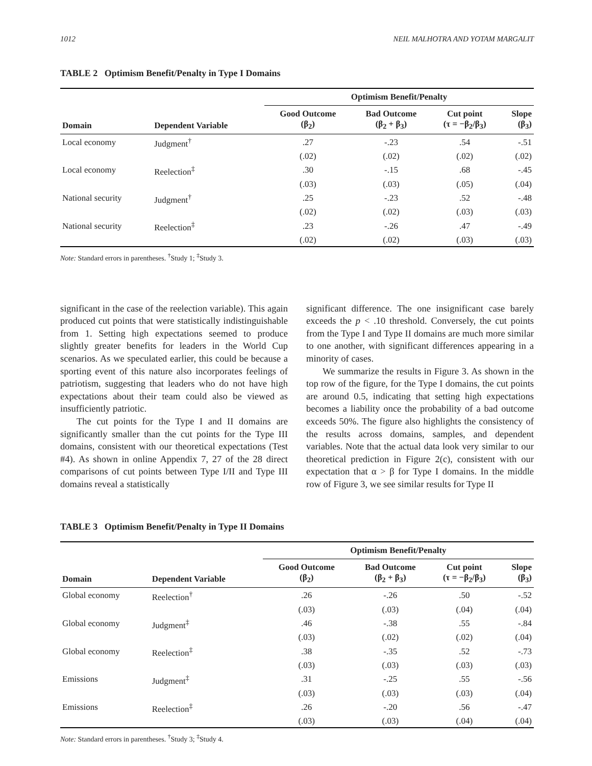1012 NEIL MALHOTRA AND YOTAM MARGALIT
TABLE 2 Optimism Benefit/Penalty in Type I Domains
| | | Optimism Benefit/Penalty | | | |
| --- | --- | --- | --- | --- | --- |
| Domain | Dependent Variable | Good Outcome (β<sub>2</sub>) | Bad Outcome (β<sub>2</sub> + β<sub>3</sub>) | Cut point (τ = −β<sub>2</sub>/β<sub>3</sub>) | Slope (β<sub>3</sub>) |
| Local economy | Judgment<sup>†</sup> | .27 | -.23 | .54 | -.51 |
| | | (.02) | (.02) | (.02) | (.02) |
| Local economy | Reelection<sup>‡</sup> | .30 | -.15 | .68 | -.45 |
| | | (.03) | (.03) | (.05) | (.04) |
| National security | Judgment<sup>†</sup> | .25 | -.23 | .52 | -.48 |
| | | (.02) | (.02) | (.03) | (.03) |
| National security | Reelection<sup>‡</sup> | .23 | -.26 | .47 | -.49 |
| | | (.02) | (.02) | (.03) | (.03) |
Note: Standard errors in parentheses. <sup>†</sup>Study 1; <sup>‡</sup>Study 3.
significant in the case of the reelection variable). This again produced cut points that were statistically indistinguishable from 1. Setting high expectations seemed to produce slightly greater benefits for leaders in the World Cup scenarios. As we speculated earlier, this could be because a sporting event of this nature also incorporates feelings of patriotism, suggesting that leaders who do not have high expectations about their team could also be viewed as insufficiently patriotic.
The cut points for the Type I and II domains are significantly smaller than the cut points for the Type III domains, consistent with our theoretical expectations (Test #4). As shown in online Appendix 7, 27 of the 28 direct comparisons of cut points between Type I/II and Type III domains reveal a statistically
significant difference. The one insignificant case barely exceeds the p < .10 threshold. Conversely, the cut points from the Type I and Type II domains are much more similar to one another, with significant differences appearing in a minority of cases.
We summarize the results in Figure 3. As shown in the top row of the figure, for the Type I domains, the cut points are around 0.5, indicating that setting high expectations becomes a liability once the probability of a bad outcome exceeds 50%. The figure also highlights the consistency of the results across domains, samples, and dependent variables. Note that the actual data look very similar to our theoretical prediction in Figure 2(c), consistent with our expectation that α > β for Type I domains. In the middle row of Figure 3, we see similar results for Type II
TABLE 3 Optimism Benefit/Penalty in Type II Domains
| | | Optimism Benefit/Penalty | | | |
| --- | --- | --- | --- | --- | --- |
| Domain | Dependent Variable | Good Outcome (β<sub>2</sub>) | Bad Outcome (β<sub>2</sub> + β<sub>3</sub>) | Cut point (τ = −β<sub>2</sub>/β<sub>3</sub>) | Slope (β<sub>3</sub>) |
| Global economy | Reelection<sup>†</sup> | .26 | -.26 | .50 | -.52 |
| | | (.03) | (.03) | (.04) | (.04) |
| Global economy | Judgment<sup>‡</sup> | .46 | -.38 | .55 | -.84 |
| | | (.03) | (.02) | (.02) | (.04) |
| Global economy | Reelection<sup>‡</sup> | .38 | -.35 | .52 | -.73 |
| | | (.03) | (.03) | (.03) | (.03) |
| Emissions | Judgment<sup>‡</sup> | .31 | -.25 | .55 | -.56 |
| | | (.03) | (.03) | (.03) | (.04) |
| Emissions | Reelection<sup>‡</sup> | .26 | -.20 | .56 | -.47 |
| | | (.03) | (.03) | (.04) | (.04) |
Note: Standard errors in parentheses. <sup>†</sup>Study 3; <sup>‡</sup>Study 4.